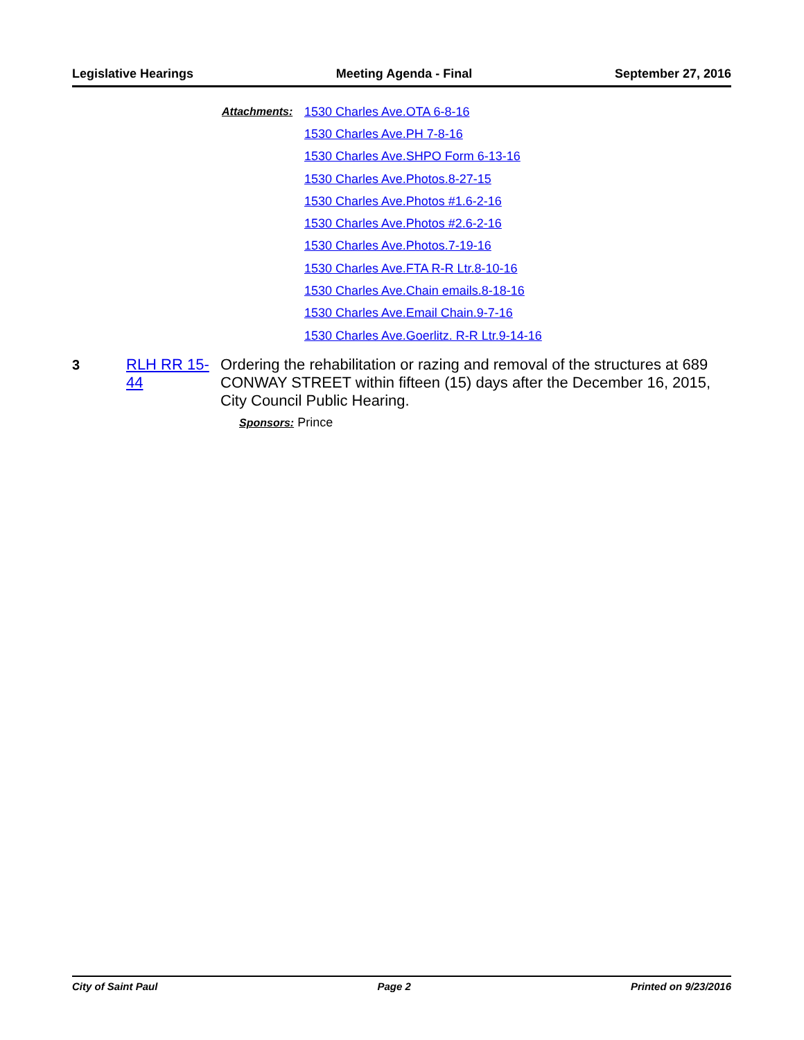Legislative Hearings Meeting Agenda - Final September 27, 2016
Attachments: 1530 Charles Ave.OTA 6-8-16
1530 Charles Ave.PH 7-8-16
1530 Charles Ave.SHPO Form 6-13-16
1530 Charles Ave.Photos.8-27-15
1530 Charles Ave.Photos #1.6-2-16
1530 Charles Ave.Photos #2.6-2-16
1530 Charles Ave.Photos.7-19-16
1530 Charles Ave.FTA R-R Ltr.8-10-16
1530 Charles Ave.Chain emails.8-18-16
1530 Charles Ave.Email Chain.9-7-16
1530 Charles Ave.Goerlitz. R-R Ltr.9-14-16
3 RLH RR 15-44
Ordering the rehabilitation or razing and removal of the structures at 689 CONWAY STREET within fifteen (15) days after the December 16, 2015, City Council Public Hearing.
Sponsors: Prince
City of Saint Paul Page 2 Printed on 9/23/2016